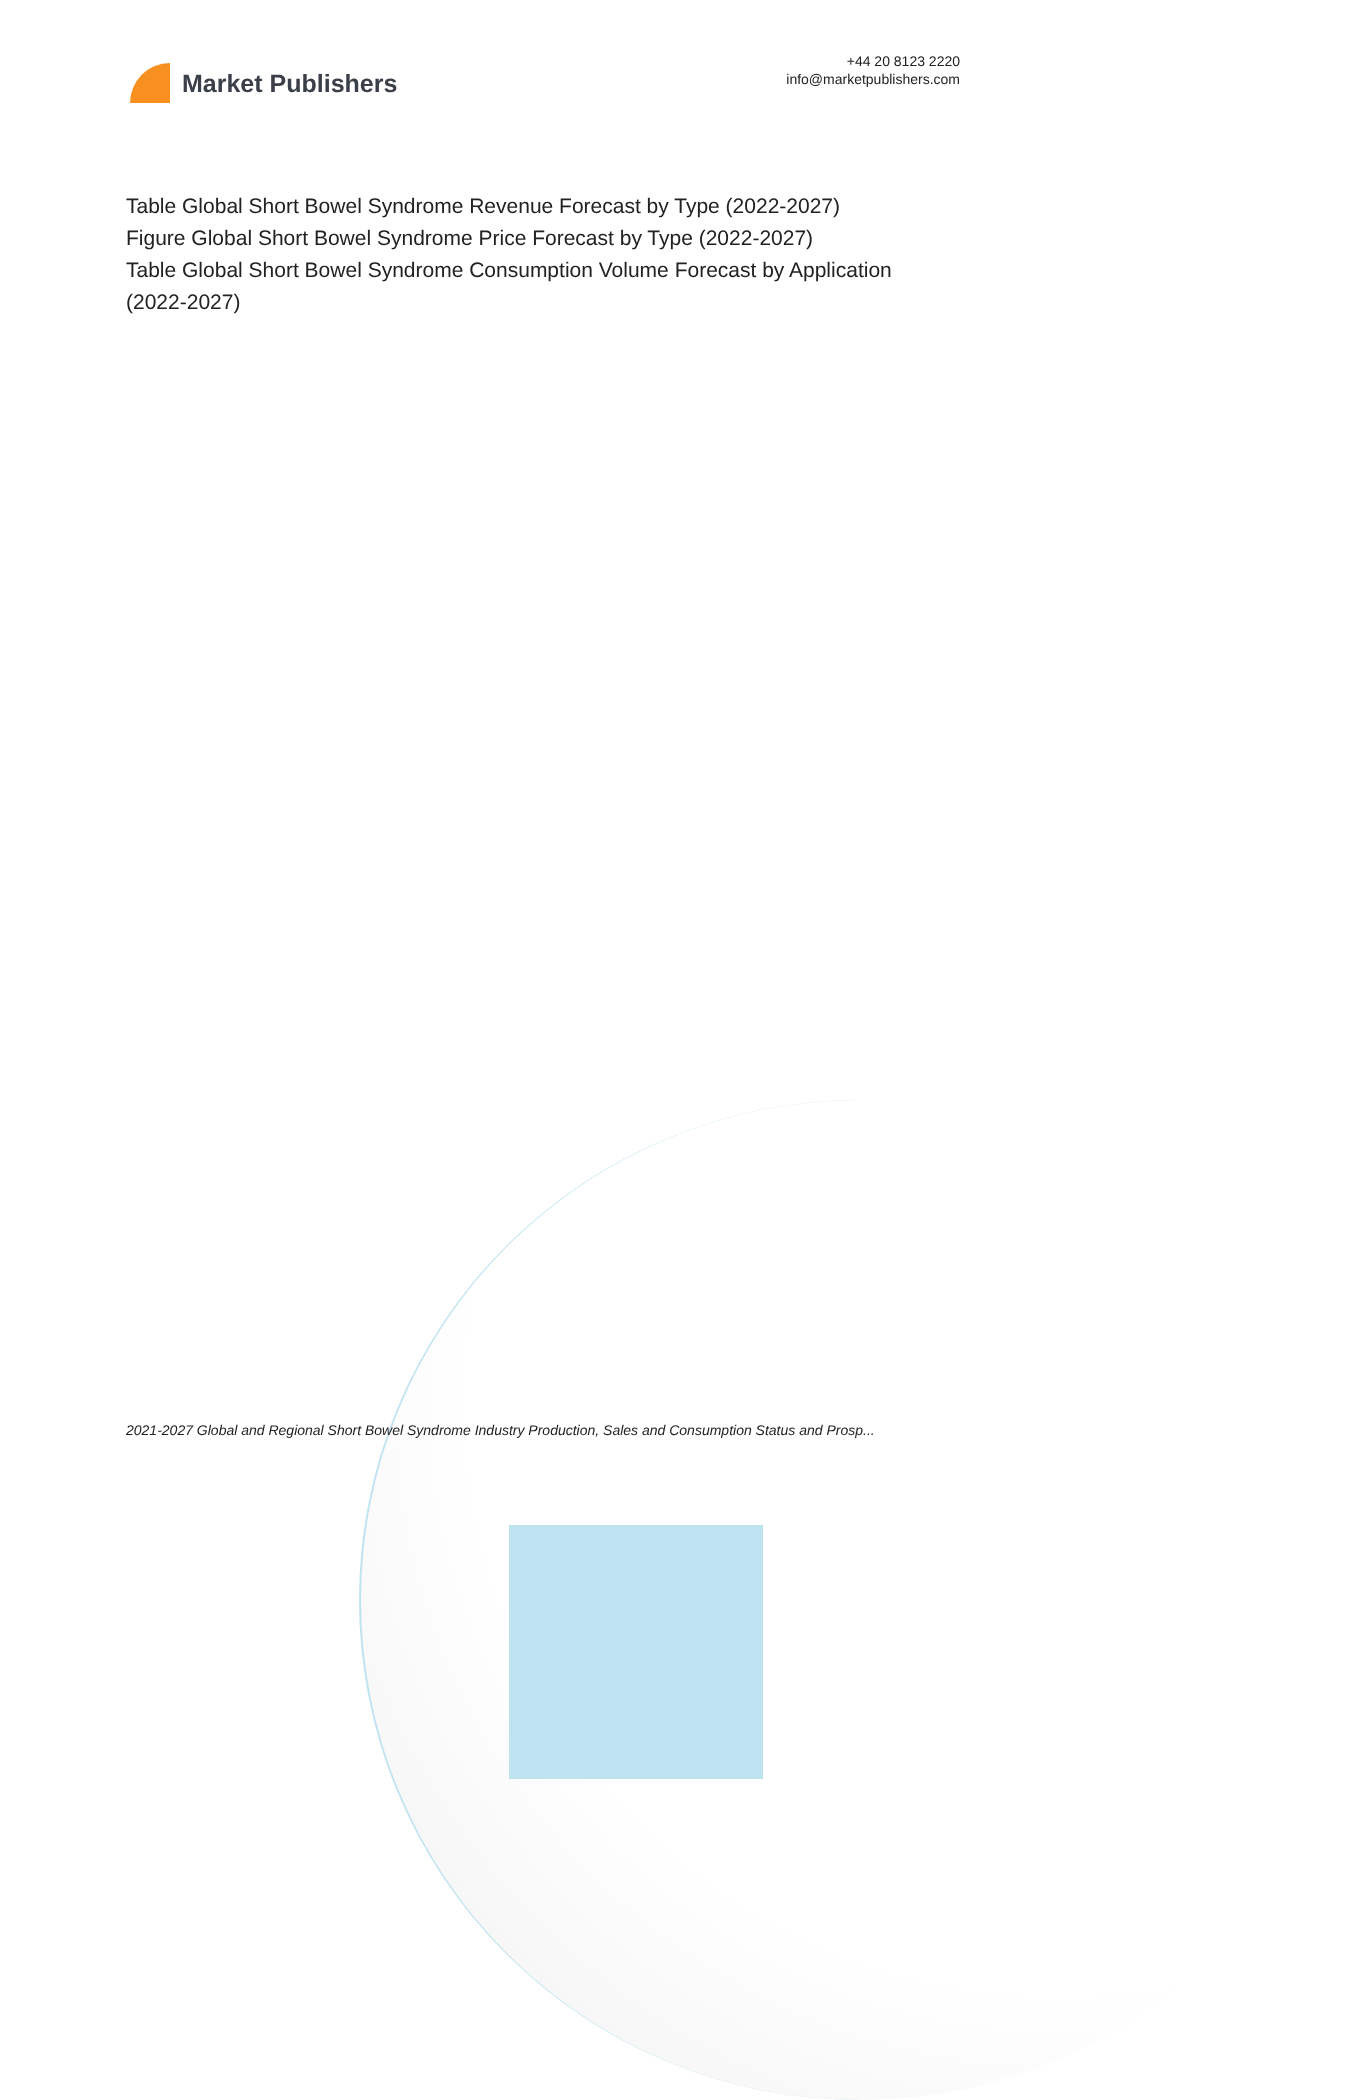Market Publishers
+44 20 8123 2220
info@marketpublishers.com
Table Global Short Bowel Syndrome Revenue Forecast by Type (2022-2027)
Figure Global Short Bowel Syndrome Price Forecast by Type (2022-2027)
Table Global Short Bowel Syndrome Consumption Volume Forecast by Application (2022-2027)
2021-2027 Global and Regional Short Bowel Syndrome Industry Production, Sales and Consumption Status and Prosp...